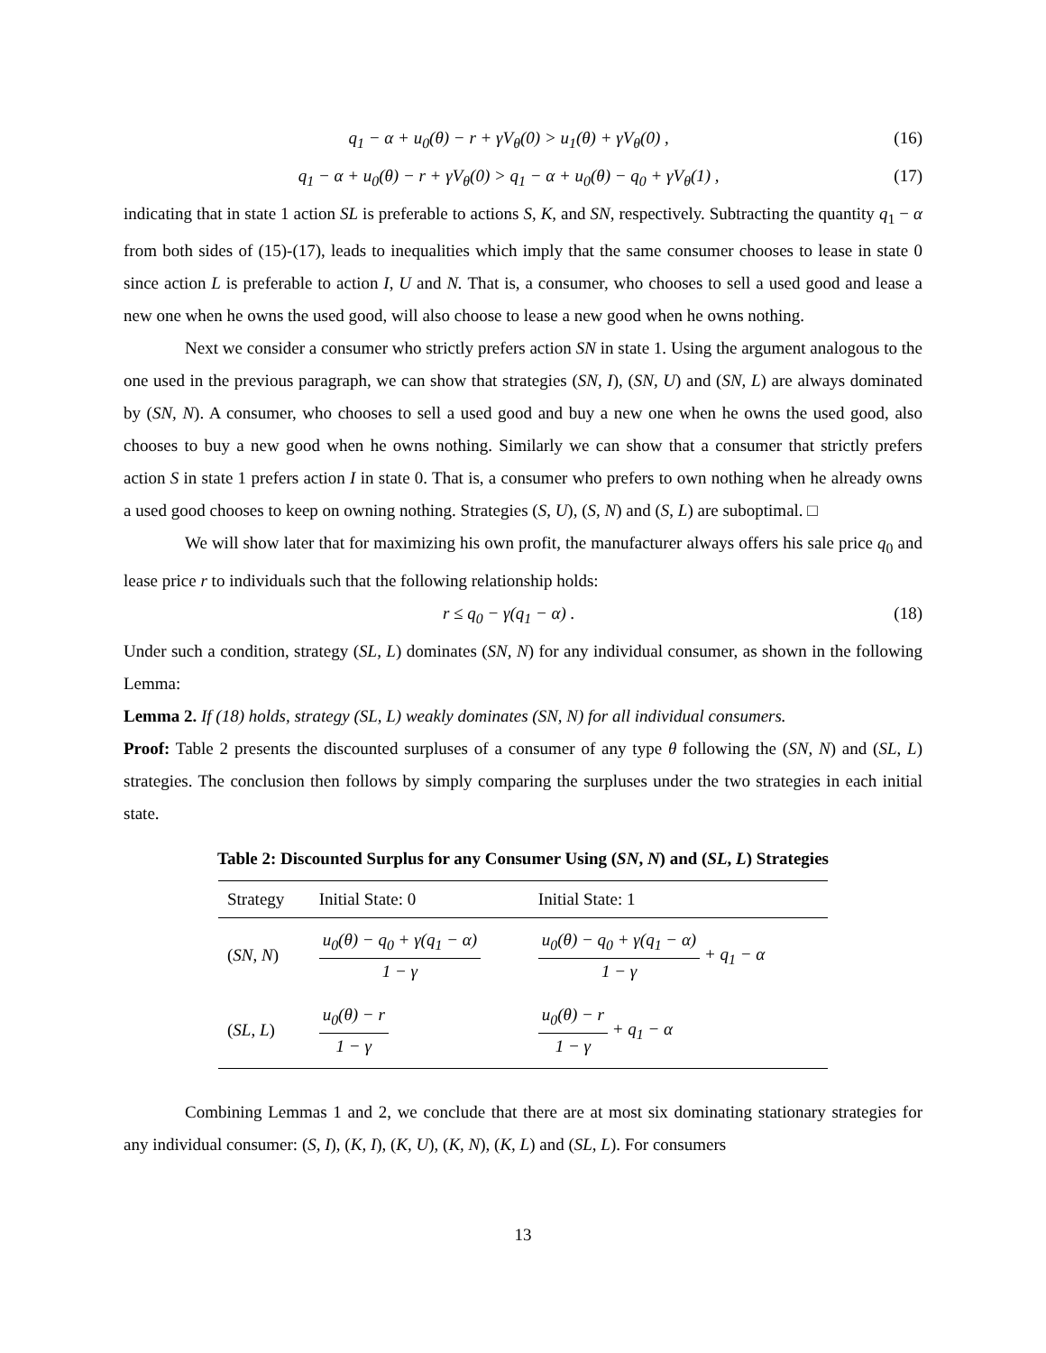q<sub>1</sub> − α + u<sub>0</sub>(θ) − r + γV<sub>θ</sub>(0) > u<sub>1</sub>(θ) + γV<sub>θ</sub>(0) , (16)
q<sub>1</sub> − α + u<sub>0</sub>(θ) − r + γV<sub>θ</sub>(0) > q<sub>1</sub> − α + u<sub>0</sub>(θ) − q<sub>0</sub> + γV<sub>θ</sub>(1) , (17)
indicating that in state 1 action SL is preferable to actions S, K, and SN, respectively. Subtracting the quantity q<sub>1</sub> − α from both sides of (15)-(17), leads to inequalities which imply that the same consumer chooses to lease in state 0 since action L is preferable to action I, U and N. That is, a consumer, who chooses to sell a used good and lease a new one when he owns the used good, will also choose to lease a new good when he owns nothing.
Next we consider a consumer who strictly prefers action SN in state 1. Using the argument analogous to the one used in the previous paragraph, we can show that strategies (SN, I), (SN, U) and (SN, L) are always dominated by (SN, N). A consumer, who chooses to sell a used good and buy a new one when he owns the used good, also chooses to buy a new good when he owns nothing. Similarly we can show that a consumer that strictly prefers action S in state 1 prefers action I in state 0. That is, a consumer who prefers to own nothing when he already owns a used good chooses to keep on owning nothing. Strategies (S, U), (S, N) and (S, L) are suboptimal. □
We will show later that for maximizing his own profit, the manufacturer always offers his sale price q<sub>0</sub> and lease price r to individuals such that the following relationship holds:
r ≤ q<sub>0</sub> − γ(q<sub>1</sub> − α) . (18)
Under such a condition, strategy (SL, L) dominates (SN, N) for any individual consumer, as shown in the following Lemma:
Lemma 2. If (18) holds, strategy (SL, L) weakly dominates (SN, N) for all individual consumers.
Proof: Table 2 presents the discounted surpluses of a consumer of any type θ following the (SN, N) and (SL, L) strategies. The conclusion then follows by simply comparing the surpluses under the two strategies in each initial state.
Table 2: Discounted Surplus for any Consumer Using (SN, N) and (SL, L) Strategies
| Strategy | Initial State: 0 | Initial State: 1 |
| --- | --- | --- |
| ( SN , N ) | u<sub>0</sub>(θ) − q<sub>0</sub> + γ(q<sub>1</sub> − α) 1 − γ | u<sub>0</sub>(θ) − q<sub>0</sub> + γ(q<sub>1</sub> − α) 1 − γ + q<sub>1</sub> − α |
| ( SL , L ) | u<sub>0</sub>(θ) − r 1 − γ | u<sub>0</sub>(θ) − r 1 − γ + q<sub>1</sub> − α |
Combining Lemmas 1 and 2, we conclude that there are at most six dominating stationary strategies for any individual consumer: (S, I), (K, I), (K, U), (K, N), (K, L) and (SL, L). For consumers
13